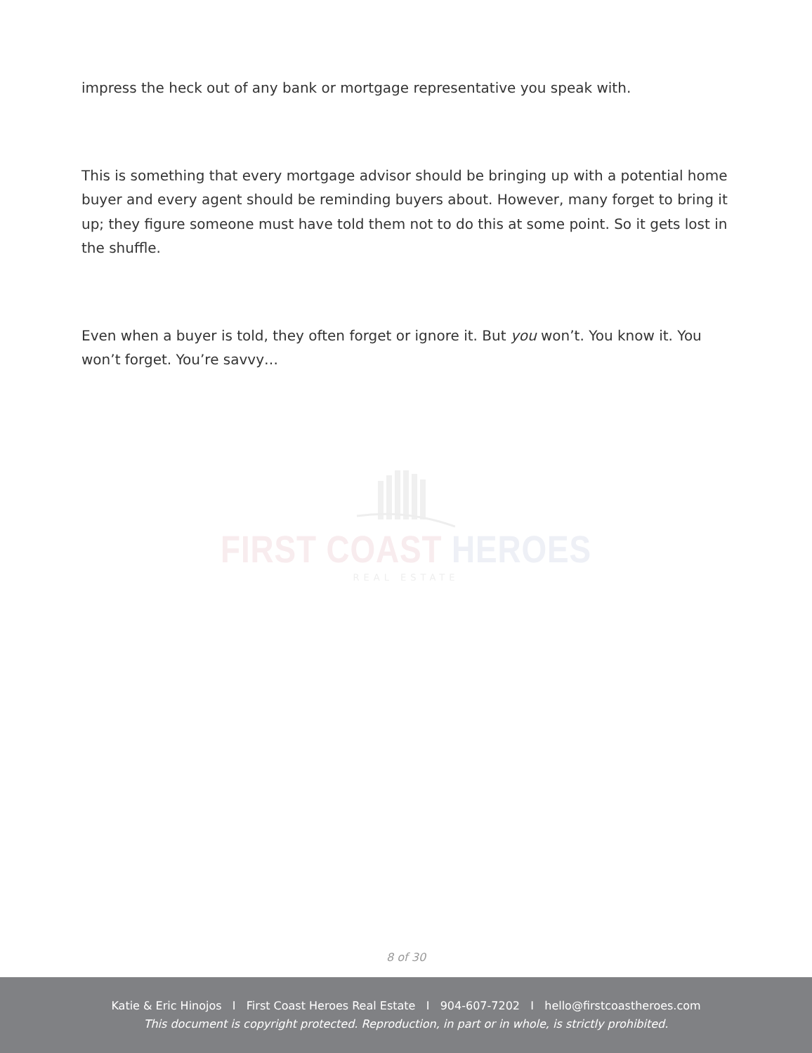impress the heck out of any bank or mortgage representative you speak with.
This is something that every mortgage advisor should be bringing up with a potential home buyer and every agent should be reminding buyers about. However, many forget to bring it up; they figure someone must have told them not to do this at some point. So it gets lost in the shuffle.
Even when a buyer is told, they often forget or ignore it. But you won’t. You know it. You won’t forget. You’re savvy…
FIRST COAST HEROES
REAL ESTATE
8 of 30
Katie & Eric Hinojos I First Coast Heroes Real Estate I 904-607-7202 I hello@firstcoastheroes.com
This document is copyright protected. Reproduction, in part or in whole, is strictly prohibited.